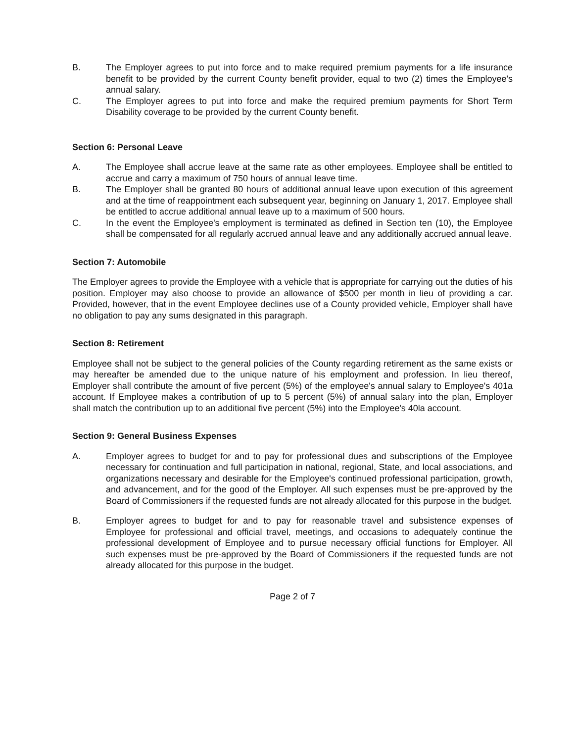B. The Employer agrees to put into force and to make required premium payments for a life insurance benefit to be provided by the current County benefit provider, equal to two (2) times the Employee's annual salary.
C. The Employer agrees to put into force and make the required premium payments for Short Term Disability coverage to be provided by the current County benefit.
Section 6: Personal Leave
A. The Employee shall accrue leave at the same rate as other employees. Employee shall be entitled to accrue and carry a maximum of 750 hours of annual leave time.
B. The Employer shall be granted 80 hours of additional annual leave upon execution of this agreement and at the time of reappointment each subsequent year, beginning on January 1, 2017. Employee shall be entitled to accrue additional annual leave up to a maximum of 500 hours.
C. In the event the Employee's employment is terminated as defined in Section ten (10), the Employee shall be compensated for all regularly accrued annual leave and any additionally accrued annual leave.
Section 7: Automobile
The Employer agrees to provide the Employee with a vehicle that is appropriate for carrying out the duties of his position. Employer may also choose to provide an allowance of $500 per month in lieu of providing a car. Provided, however, that in the event Employee declines use of a County provided vehicle, Employer shall have no obligation to pay any sums designated in this paragraph.
Section 8: Retirement
Employee shall not be subject to the general policies of the County regarding retirement as the same exists or may hereafter be amended due to the unique nature of his employment and profession. In lieu thereof, Employer shall contribute the amount of five percent (5%) of the employee's annual salary to Employee's 401a account. If Employee makes a contribution of up to 5 percent (5%) of annual salary into the plan, Employer shall match the contribution up to an additional five percent (5%) into the Employee's 40la account.
Section 9: General Business Expenses
A. Employer agrees to budget for and to pay for professional dues and subscriptions of the Employee necessary for continuation and full participation in national, regional, State, and local associations, and organizations necessary and desirable for the Employee's continued professional participation, growth, and advancement, and for the good of the Employer. All such expenses must be pre-approved by the Board of Commissioners if the requested funds are not already allocated for this purpose in the budget.
B. Employer agrees to budget for and to pay for reasonable travel and subsistence expenses of Employee for professional and official travel, meetings, and occasions to adequately continue the professional development of Employee and to pursue necessary official functions for Employer. All such expenses must be pre-approved by the Board of Commissioners if the requested funds are not already allocated for this purpose in the budget.
Page 2 of 7